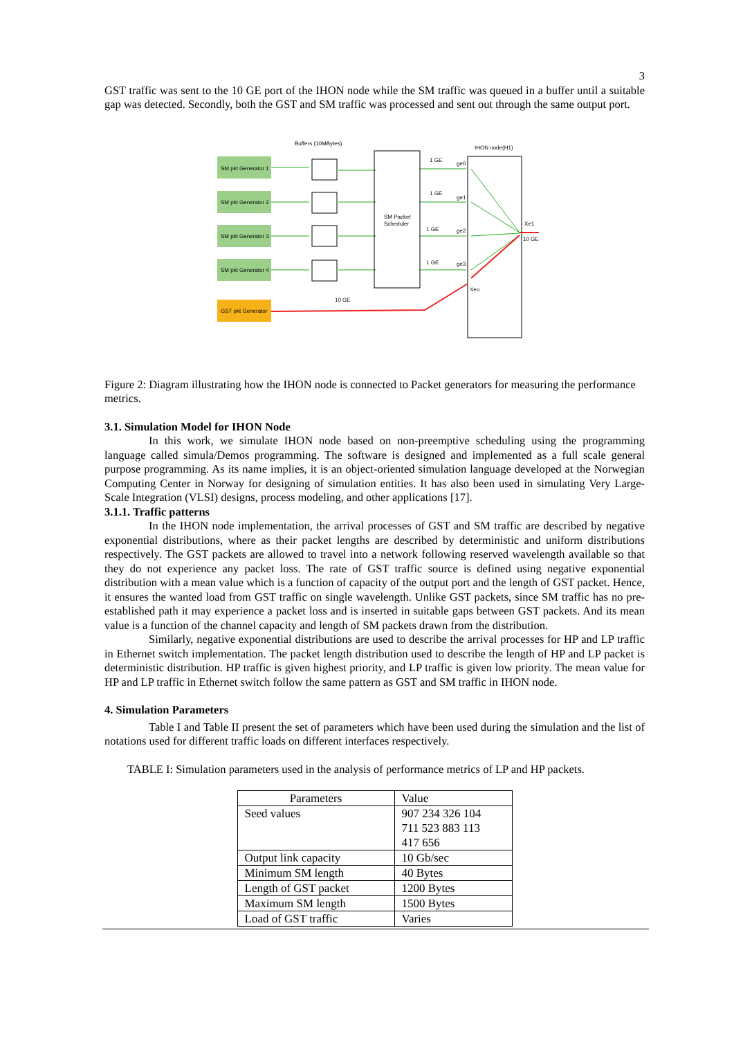3
GST traffic was sent to the 10 GE port of the IHON node while the SM traffic was queued in a buffer until a suitable gap was detected. Secondly, both the GST and SM traffic was processed and sent out through the same output port.
Buffers (10MBytes)
SM pkt Generator 1
SM pkt Generator 2
SM pkt Generator 3
SM pkt Generator 4
GST pkt Generator
SM Packet
Scheduler
1 GE
1 GE
1 GE
1 GE
ge0
ge1
ge2
ge3
IHON node(H1)
Xe1
10 GE
Xeo
10 GE
Figure 2: Diagram illustrating how the IHON node is connected to Packet generators for measuring the performance metrics.
3.1. Simulation Model for IHON Node
In this work, we simulate IHON node based on non-preemptive scheduling using the programming language called simula/Demos programming. The software is designed and implemented as a full scale general purpose programming. As its name implies, it is an object-oriented simulation language developed at the Norwegian Computing Center in Norway for designing of simulation entities. It has also been used in simulating Very Large-Scale Integration (VLSI) designs, process modeling, and other applications [17].
3.1.1. Traffic patterns
In the IHON node implementation, the arrival processes of GST and SM traffic are described by negative exponential distributions, where as their packet lengths are described by deterministic and uniform distributions respectively. The GST packets are allowed to travel into a network following reserved wavelength available so that they do not experience any packet loss. The rate of GST traffic source is defined using negative exponential distribution with a mean value which is a function of capacity of the output port and the length of GST packet. Hence, it ensures the wanted load from GST traffic on single wavelength. Unlike GST packets, since SM traffic has no pre-established path it may experience a packet loss and is inserted in suitable gaps between GST packets. And its mean value is a function of the channel capacity and length of SM packets drawn from the distribution.
Similarly, negative exponential distributions are used to describe the arrival processes for HP and LP traffic in Ethernet switch implementation. The packet length distribution used to describe the length of HP and LP packet is deterministic distribution. HP traffic is given highest priority, and LP traffic is given low priority. The mean value for HP and LP traffic in Ethernet switch follow the same pattern as GST and SM traffic in IHON node.
4. Simulation Parameters
Table I and Table II present the set of parameters which have been used during the simulation and the list of notations used for different traffic loads on different interfaces respectively.
TABLE I: Simulation parameters used in the analysis of performance metrics of LP and HP packets.
| Parameters | Value |
| --- | --- |
| Seed values | 907 234 326 104 711 523 883 113 417 656 |
| Output link capacity | 10 Gb/sec |
| Minimum SM length | 40 Bytes |
| Length of GST packet | 1200 Bytes |
| Maximum SM length | 1500 Bytes |
| Load of GST traffic | Varies |